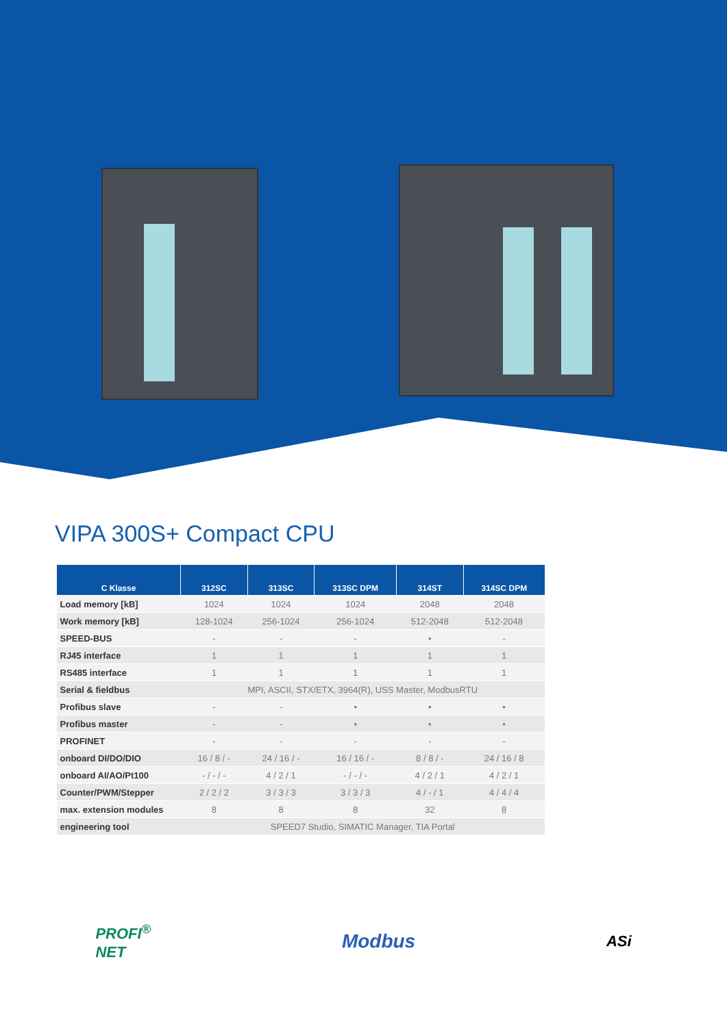VIPA 300S+ Compact CPU
| C Klasse | 312SC | 313SC | 313SC DPM | 314ST | 314SC DPM |
| --- | --- | --- | --- | --- | --- |
| Load memory [kB] | 1024 | 1024 | 1024 | 2048 | 2048 |
| Work memory [kB] | 128-1024 | 256-1024 | 256-1024 | 512-2048 | 512-2048 |
| SPEED-BUS | - | - | - | • | - |
| RJ45 interface | 1 | 1 | 1 | 1 | 1 |
| RS485 interface | 1 | 1 | 1 | 1 | 1 |
| Serial & fieldbus | MPI, ASCII, STX/ETX, 3964(R), USS Master, ModbusRTU | | | | |
| Profibus slave | - | - | • | • | • |
| Profibus master | - | - | • | • | • |
| PROFINET | - | - | - | - | - |
| onboard DI/DO/DIO | 16 / 8 / - | 24 / 16 / - | 16 / 16 / - | 8 / 8 / - | 24 / 16 / 8 |
| onboard AI/AO/Pt100 | - / - / - | 4 / 2 / 1 | - / - / - | 4 / 2 / 1 | 4 / 2 / 1 |
| Counter/PWM/Stepper | 2 / 2 / 2 | 3 / 3 / 3 | 3 / 3 / 3 | 4 / - / 1 | 4 / 4 / 4 |
| max. extension modules | 8 | 8 | 8 | 32 | 8 |
| engineering tool | SPEED7 Studio, SIMATIC Manager, TIA Portal | | | | |
PROFI<sup>®</sup>
NET
Modbus
ASi